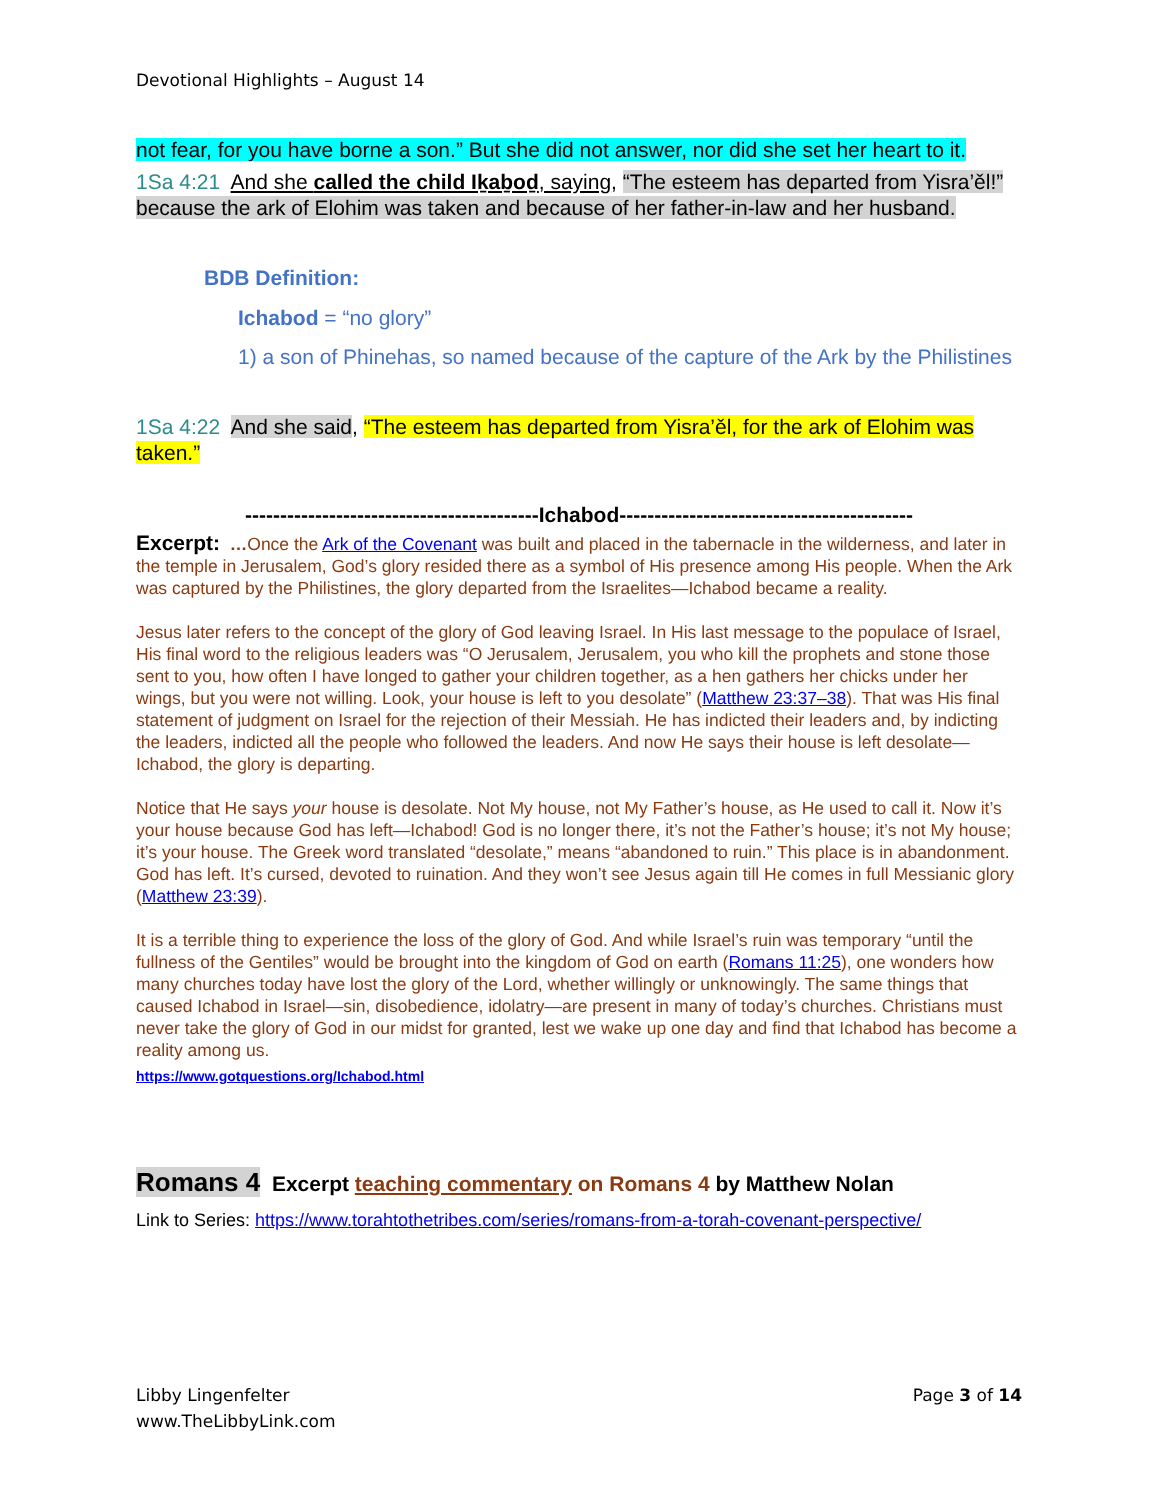Devotional Highlights – August 14
not fear, for you have borne a son.” But she did not answer, nor did she set her heart to it.
1Sa 4:21 And she called the child Iḵaḇoḏ, saying, “The esteem has departed from Yisra’ěl!” because the ark of Elohim was taken and because of her father-in-law and her husband.
BDB Definition:
Ichabod = “no glory”
1) a son of Phinehas, so named because of the capture of the Ark by the Philistines
1Sa 4:22 And she said, “The esteem has departed from Yisra’ěl, for the ark of Elohim was taken.”
------------------------------------------Ichabod------------------------------------------
Excerpt: …Once the Ark of the Covenant was built and placed in the tabernacle in the wilderness, and later in the temple in Jerusalem, God’s glory resided there as a symbol of His presence among His people. When the Ark was captured by the Philistines, the glory departed from the Israelites—Ichabod became a reality.
Jesus later refers to the concept of the glory of God leaving Israel. In His last message to the populace of Israel, His final word to the religious leaders was “O Jerusalem, Jerusalem, you who kill the prophets and stone those sent to you, how often I have longed to gather your children together, as a hen gathers her chicks under her wings, but you were not willing. Look, your house is left to you desolate” (Matthew 23:37–38). That was His final statement of judgment on Israel for the rejection of their Messiah. He has indicted their leaders and, by indicting the leaders, indicted all the people who followed the leaders. And now He says their house is left desolate—Ichabod, the glory is departing.
Notice that He says your house is desolate. Not My house, not My Father’s house, as He used to call it. Now it’s your house because God has left—Ichabod! God is no longer there, it’s not the Father’s house; it’s not My house; it’s your house. The Greek word translated “desolate,” means “abandoned to ruin.” This place is in abandonment. God has left. It’s cursed, devoted to ruination. And they won’t see Jesus again till He comes in full Messianic glory (Matthew 23:39).
It is a terrible thing to experience the loss of the glory of God. And while Israel’s ruin was temporary “until the fullness of the Gentiles” would be brought into the kingdom of God on earth (Romans 11:25), one wonders how many churches today have lost the glory of the Lord, whether willingly or unknowingly. The same things that caused Ichabod in Israel—sin, disobedience, idolatry—are present in many of today’s churches. Christians must never take the glory of God in our midst for granted, lest we wake up one day and find that Ichabod has become a reality among us.
https://www.gotquestions.org/Ichabod.html
Romans 4 Excerpt teaching commentary on Romans 4 by Matthew Nolan
Link to Series: https://www.torahtothetribes.com/series/romans-from-a-torah-covenant-perspective/
Libby Lingenfelter
www.TheLibbyLink.com
Page 3 of 14